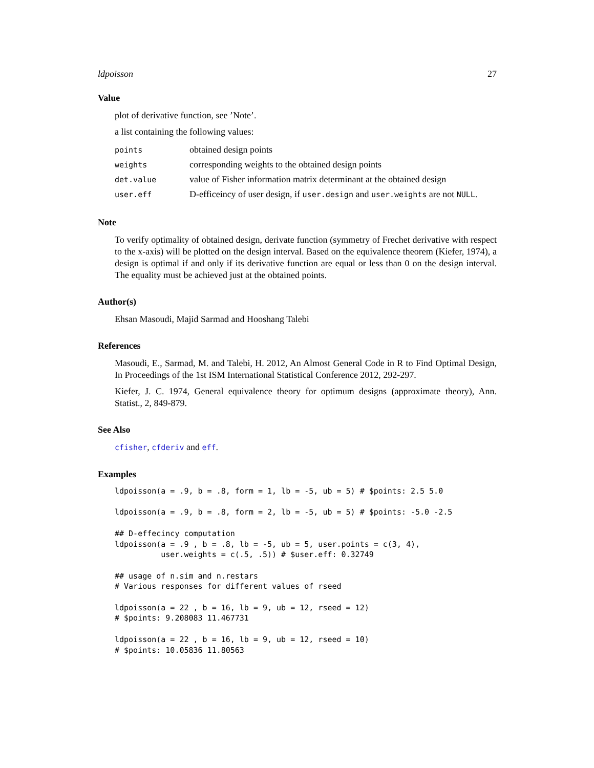ldpoisson 27
Value
plot of derivative function, see ’Note’.
a list containing the following values:
| points | obtained design points |
| weights | corresponding weights to the obtained design points |
| det.value | value of Fisher information matrix determinant at the obtained design |
| user.eff | D-efficeincy of user design, if user.design and user.weights are not NULL . |
Note
To verify optimality of obtained design, derivate function (symmetry of Frechet derivative with respect to the x-axis) will be plotted on the design interval. Based on the equivalence theorem (Kiefer, 1974), a design is optimal if and only if its derivative function are equal or less than 0 on the design interval. The equality must be achieved just at the obtained points.
Author(s)
Ehsan Masoudi, Majid Sarmad and Hooshang Talebi
References
Masoudi, E., Sarmad, M. and Talebi, H. 2012, An Almost General Code in R to Find Optimal Design, In Proceedings of the 1st ISM International Statistical Conference 2012, 292-297.
Kiefer, J. C. 1974, General equivalence theory for optimum designs (approximate theory), Ann. Statist., 2, 849-879.
See Also
cfisher, cfderiv and eff.
Examples
ldpoisson(a = .9, b = .8, form = 1, lb = -5, ub = 5) # $points: 2.5 5.0

ldpoisson(a = .9, b = .8, form = 2, lb = -5, ub = 5) # $points: -5.0 -2.5

## D-effecincy computation
ldpoisson(a = .9 , b = .8, lb = -5, ub = 5, user.points = c(3, 4),
          user.weights = c(.5, .5)) # $user.eff: 0.32749

## usage of n.sim and n.restars
# Various responses for different values of rseed

ldpoisson(a = 22 , b = 16, lb = 9, ub = 12, rseed = 12)
# $points: 9.208083 11.467731

ldpoisson(a = 22 , b = 16, lb = 9, ub = 12, rseed = 10)
# $points: 10.05836 11.80563